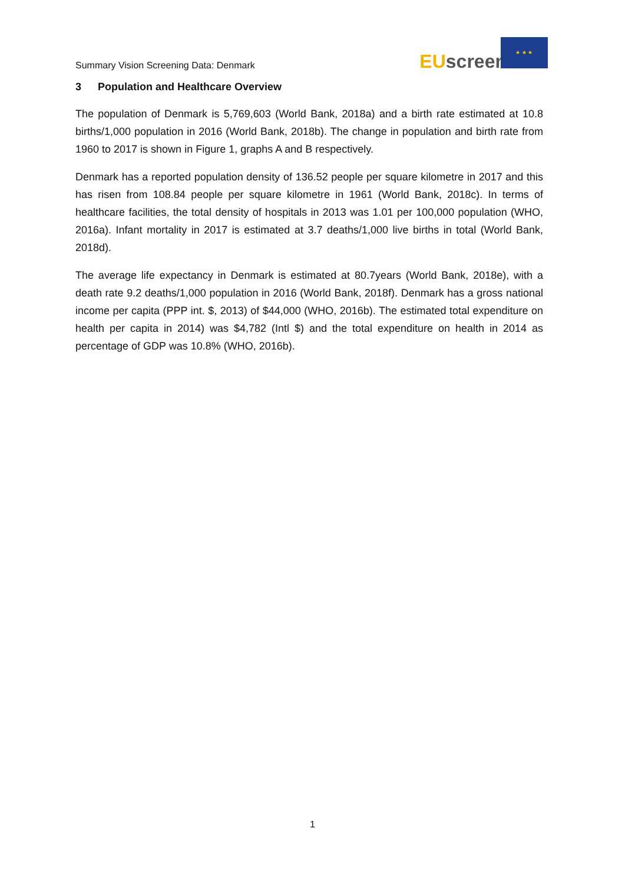Summary Vision Screening Data: Denmark
EU screen
★ ★ ★
3 Population and Healthcare Overview
The population of Denmark is 5,769,603 (World Bank, 2018a) and a birth rate estimated at 10.8 births/1,000 population in 2016 (World Bank, 2018b). The change in population and birth rate from 1960 to 2017 is shown in Figure 1, graphs A and B respectively.
Denmark has a reported population density of 136.52 people per square kilometre in 2017 and this has risen from 108.84 people per square kilometre in 1961 (World Bank, 2018c). In terms of healthcare facilities, the total density of hospitals in 2013 was 1.01 per 100,000 population (WHO, 2016a). Infant mortality in 2017 is estimated at 3.7 deaths/1,000 live births in total (World Bank, 2018d).
The average life expectancy in Denmark is estimated at 80.7years (World Bank, 2018e), with a death rate 9.2 deaths/1,000 population in 2016 (World Bank, 2018f). Denmark has a gross national income per capita (PPP int. $, 2013) of $44,000 (WHO, 2016b). The estimated total expenditure on health per capita in 2014) was $4,782 (Intl $) and the total expenditure on health in 2014 as percentage of GDP was 10.8% (WHO, 2016b).
1